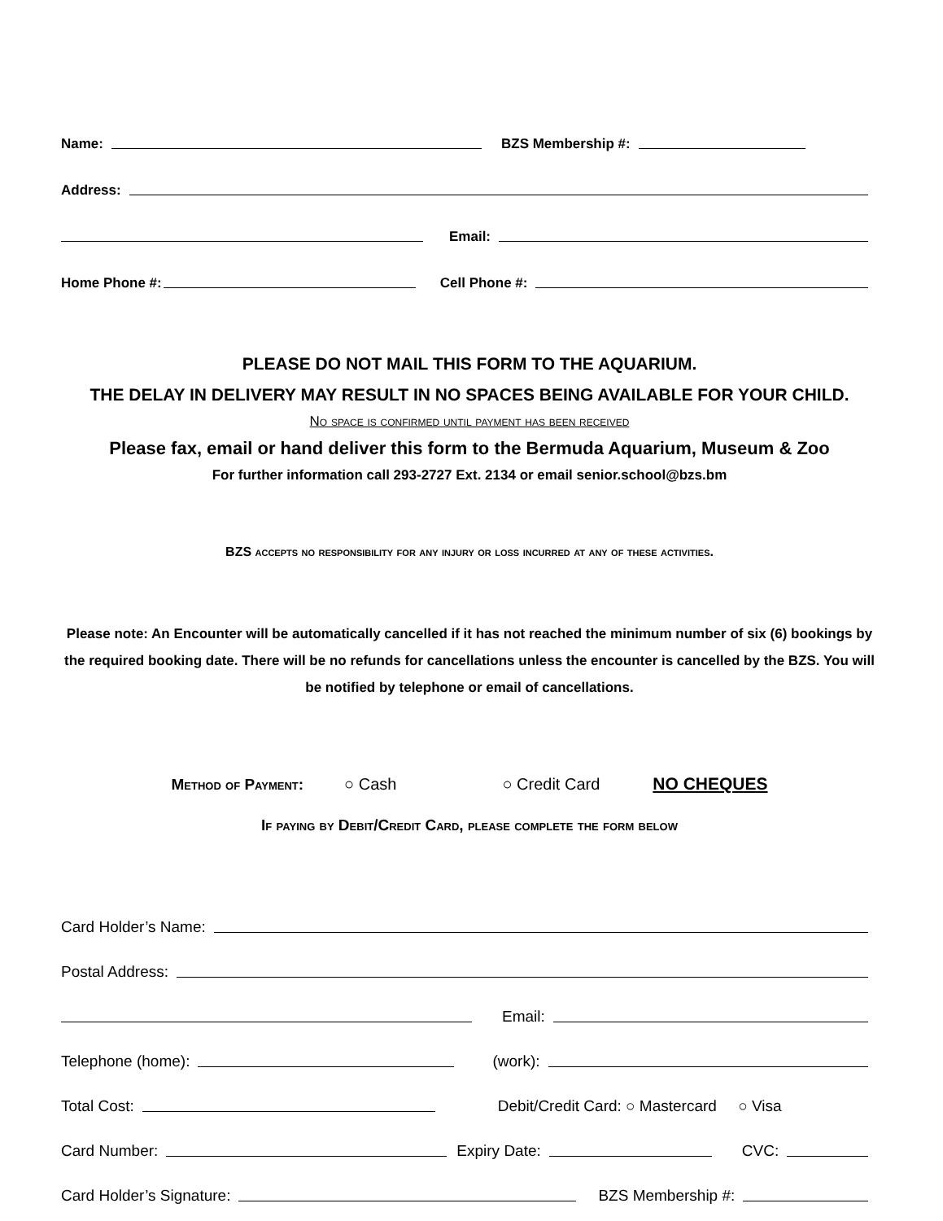Name: BZS Membership #:
Address:
Email:
Home Phone #: Cell Phone #:
PLEASE DO NOT MAIL THIS FORM TO THE AQUARIUM.
THE DELAY IN DELIVERY MAY RESULT IN NO SPACES BEING AVAILABLE FOR YOUR CHILD.
No space is confirmed until payment has been received
Please fax, email or hand deliver this form to the Bermuda Aquarium, Museum & Zoo
For further information call 293-2727 Ext. 2134 or email senior.school@bzs.bm
BZS accepts no responsibility for any injury or loss incurred at any of these activities.
Please note: An Encounter will be automatically cancelled if it has not reached the minimum number of six (6) bookings by the required booking date. There will be no refunds for cancellations unless the encounter is cancelled by the BZS. You will be notified by telephone or email of cancellations.
Method of Payment: ○ Cash ○ Credit Card NO CHEQUES
If paying by Debit/Credit Card, please complete the form below
Card Holder’s Name:
Postal Address:
Email:
Telephone (home): (work):
Total Cost: Debit/Credit Card: ○ Mastercard ○ Visa
Card Number: Expiry Date: CVC:
Card Holder’s Signature: BZS Membership #: